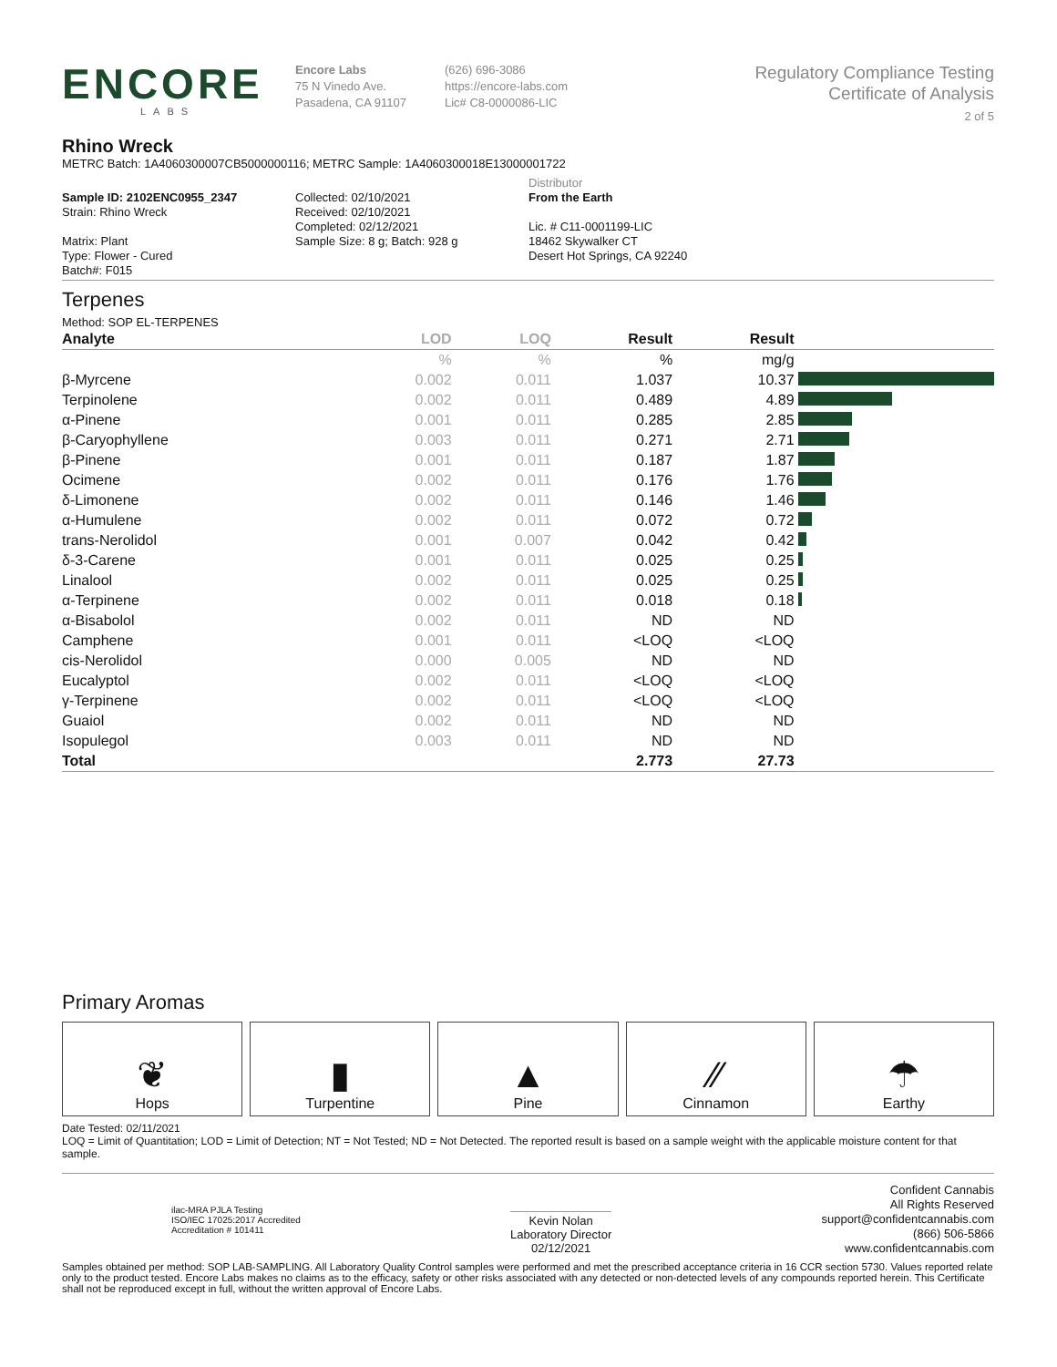ENCORE
LABS
Encore Labs
75 N Vinedo Ave.
Pasadena, CA 91107
(626) 696-3086
https://encore-labs.com
Lic# C8-0000086-LIC
Regulatory Compliance Testing
Certificate of Analysis
2 of 5
Rhino Wreck
METRC Batch: 1A4060300007CB5000000116; METRC Sample: 1A4060300018E13000001722
Sample ID: 2102ENC0955_2347
Strain: Rhino Wreck
Matrix: Plant
Type: Flower - Cured
Batch#: F015
Collected: 02/10/2021
Received: 02/10/2021
Completed: 02/12/2021
Sample Size: 8 g; Batch: 928 g
Distributor
From the Earth
Lic. # C11-0001199-LIC
18462 Skywalker CT
Desert Hot Springs, CA 92240
Terpenes
Method: SOP EL-TERPENES
| Analyte | LOD | LOQ | Result | Result | |
| --- | --- | --- | --- | --- | --- |
| | % | % | % | mg/g | |
| β-Myrcene | 0.002 | 0.011 | 1.037 | 10.37 | |
| Terpinolene | 0.002 | 0.011 | 0.489 | 4.89 | |
| α-Pinene | 0.001 | 0.011 | 0.285 | 2.85 | |
| β-Caryophyllene | 0.003 | 0.011 | 0.271 | 2.71 | |
| β-Pinene | 0.001 | 0.011 | 0.187 | 1.87 | |
| Ocimene | 0.002 | 0.011 | 0.176 | 1.76 | |
| δ-Limonene | 0.002 | 0.011 | 0.146 | 1.46 | |
| α-Humulene | 0.002 | 0.011 | 0.072 | 0.72 | |
| trans-Nerolidol | 0.001 | 0.007 | 0.042 | 0.42 | |
| δ-3-Carene | 0.001 | 0.011 | 0.025 | 0.25 | |
| Linalool | 0.002 | 0.011 | 0.025 | 0.25 | |
| α-Terpinene | 0.002 | 0.011 | 0.018 | 0.18 | |
| α-Bisabolol | 0.002 | 0.011 | ND | ND | |
| Camphene | 0.001 | 0.011 | <LOQ | <LOQ | |
| cis-Nerolidol | 0.000 | 0.005 | ND | ND | |
| Eucalyptol | 0.002 | 0.011 | <LOQ | <LOQ | |
| γ-Terpinene | 0.002 | 0.011 | <LOQ | <LOQ | |
| Guaiol | 0.002 | 0.011 | ND | ND | |
| Isopulegol | 0.003 | 0.011 | ND | ND | |
| Total | | | 2.773 | 27.73 | |
Primary Aromas
❦
Hops
▮
Turpentine
▲
Pine
⁄⁄
Cinnamon
☂
Earthy
Date Tested: 02/11/2021
LOQ = Limit of Quantitation; LOD = Limit of Detection; NT = Not Tested; ND = Not Detected. The reported result is based on a sample weight with the applicable moisture content for that sample.
ilac-MRA PJLA Testing
ISO/IEC 17025:2017 Accredited
Accreditation # 101411
Kevin Nolan
Laboratory Director
02/12/2021
Confident Cannabis
All Rights Reserved
support@confidentcannabis.com
(866) 506-5866
www.confidentcannabis.com
Samples obtained per method: SOP LAB-SAMPLING. All Laboratory Quality Control samples were performed and met the prescribed acceptance criteria in 16 CCR section 5730. Values reported relate only to the product tested. Encore Labs makes no claims as to the efficacy, safety or other risks associated with any detected or non-detected levels of any compounds reported herein. This Certificate shall not be reproduced except in full, without the written approval of Encore Labs.